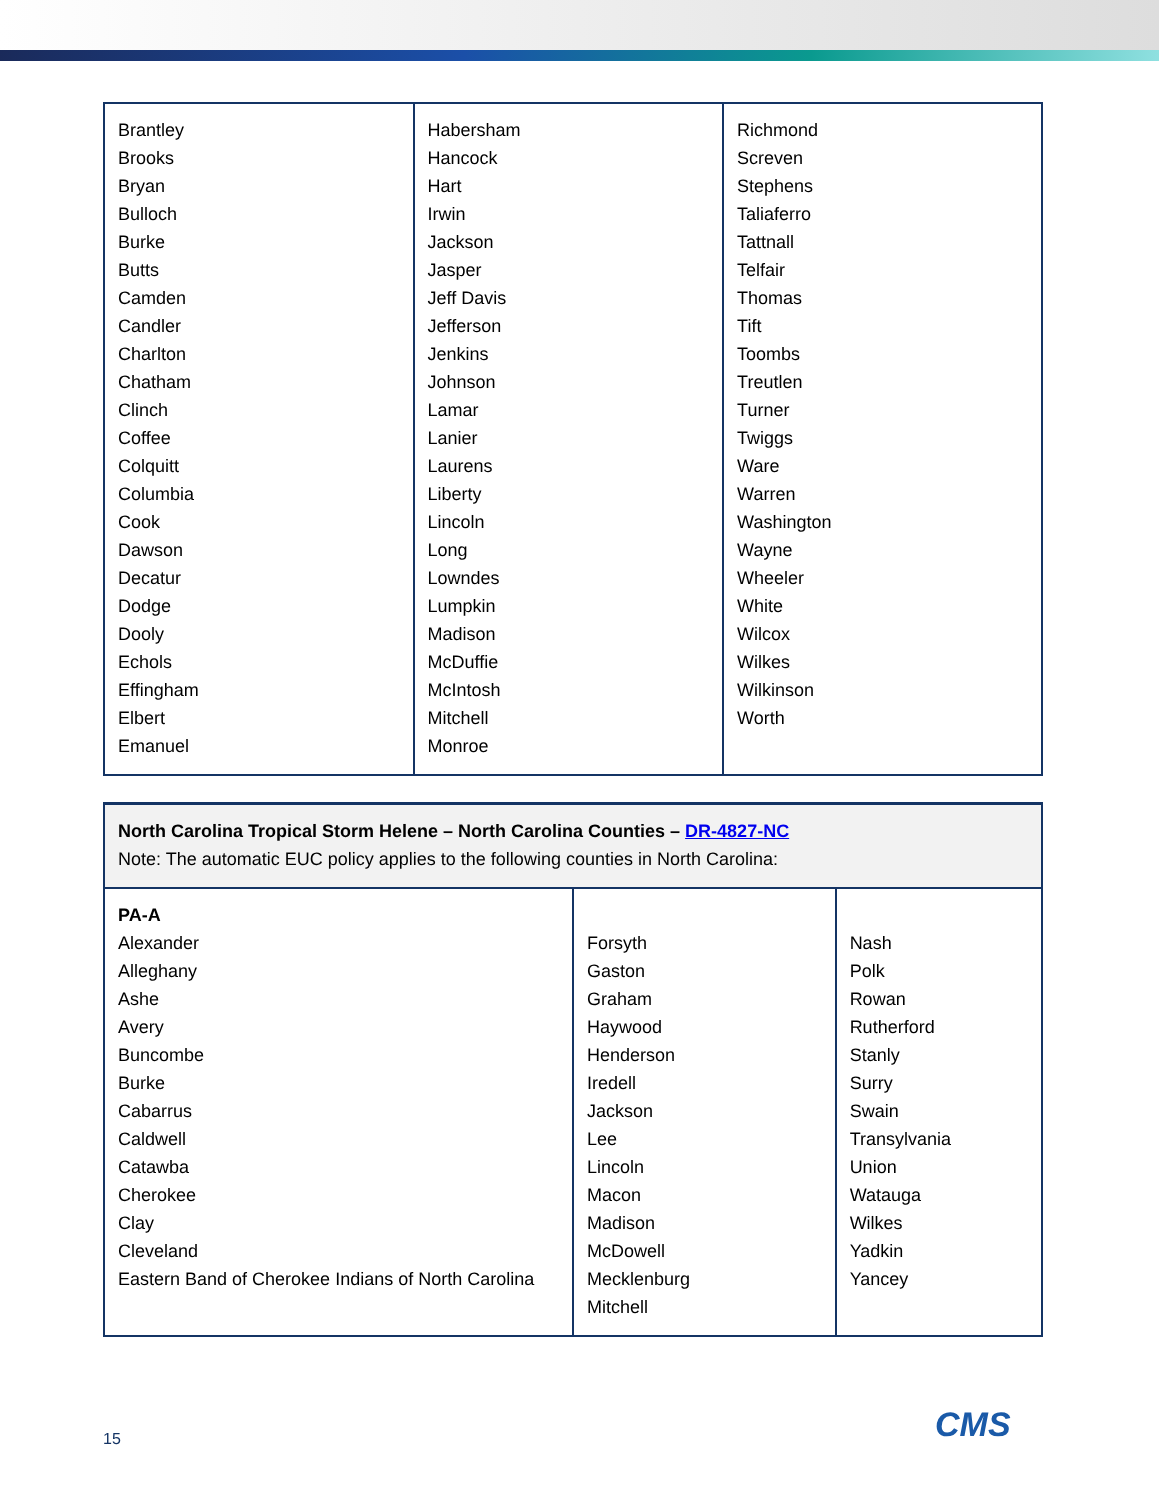| Brantley Brooks Bryan Bulloch Burke Butts Camden Candler Charlton Chatham Clinch Coffee Colquitt Columbia Cook Dawson Decatur Dodge Dooly Echols Effingham Elbert Emanuel | Habersham Hancock Hart Irwin Jackson Jasper Jeff Davis Jefferson Jenkins Johnson Lamar Lanier Laurens Liberty Lincoln Long Lowndes Lumpkin Madison McDuffie McIntosh Mitchell Monroe | Richmond Screven Stephens Taliaferro Tattnall Telfair Thomas Tift Toombs Treutlen Turner Twiggs Ware Warren Washington Wayne Wheeler White Wilcox Wilkes Wilkinson Worth |
| North Carolina Tropical Storm Helene – North Carolina Counties – DR-4827-NC Note: The automatic EUC policy applies to the following counties in North Carolina: | | |
| PA-A Alexander Alleghany Ashe Avery Buncombe Burke Cabarrus Caldwell Catawba Cherokee Clay Cleveland Eastern Band of Cherokee Indians of North Carolina | Forsyth Gaston Graham Haywood Henderson Iredell Jackson Lee Lincoln Macon Madison McDowell Mecklenburg Mitchell | Nash Polk Rowan Rutherford Stanly Surry Swain Transylvania Union Watauga Wilkes Yadkin Yancey |
15 CMS